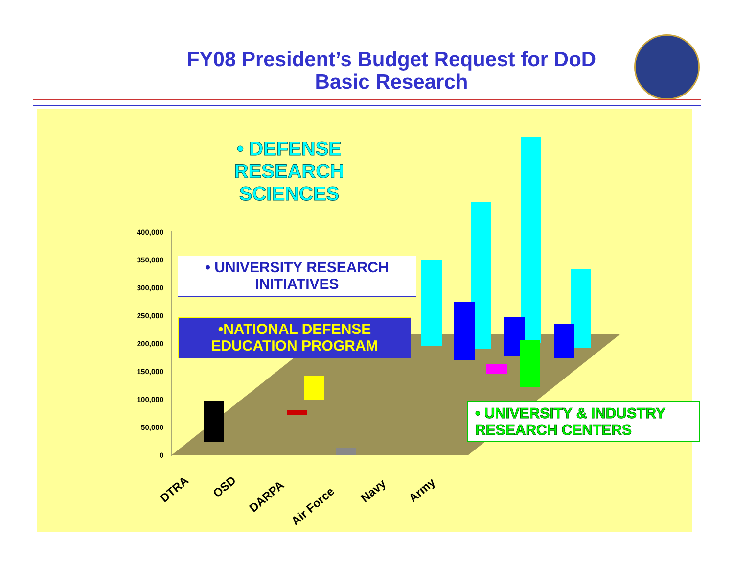FY08 President’s Budget Request for DoD
Basic Research
400,000
350,000
300,000
250,000
200,000
150,000
100,000
50,000
0
DTRA
OSD
DARPA
Air Force
Navy
Army
• DEFENSE RESEARCH SCIENCES
• UNIVERSITY RESEARCH INITIATIVES
•NATIONAL DEFENSE EDUCATION PROGRAM
• UNIVERSITY & INDUSTRY RESEARCH CENTERS